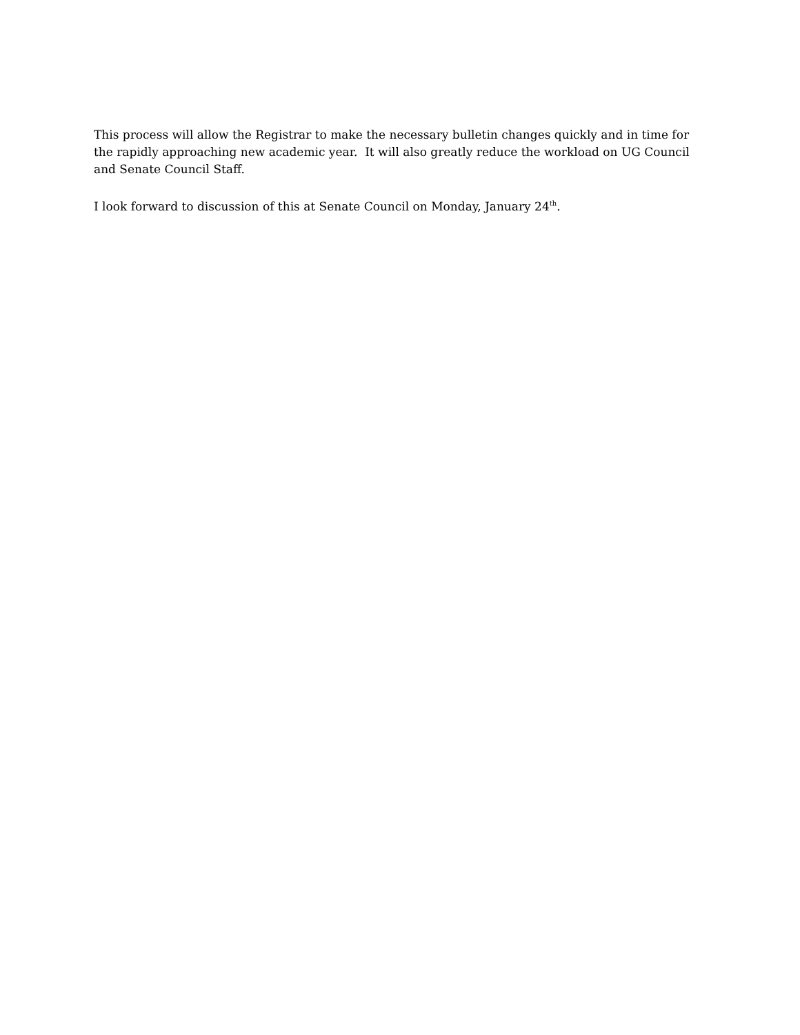This process will allow the Registrar to make the necessary bulletin changes quickly and in time for the rapidly approaching new academic year. It will also greatly reduce the workload on UG Council and Senate Council Staff.
I look forward to discussion of this at Senate Council on Monday, January 24<sup>th</sup>.